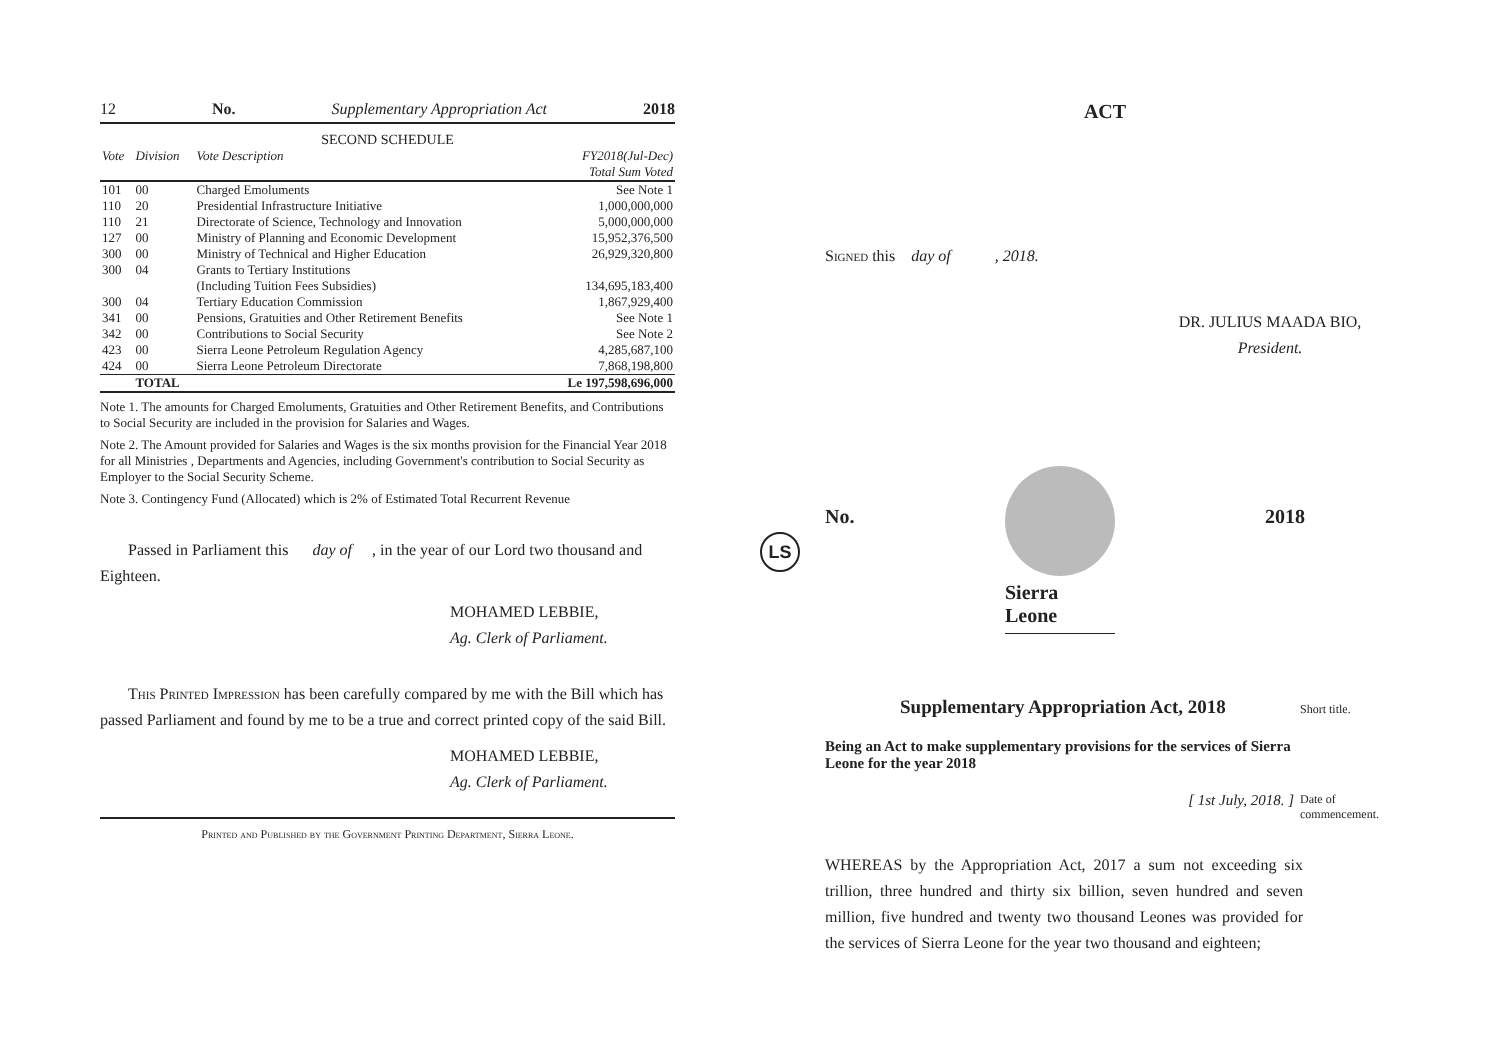12 No. Supplementary Appropriation Act 2018
SECOND SCHEDULE
| Vote | Division | Vote Description | FY2018(Jul-Dec) Total Sum Voted |
| --- | --- | --- | --- |
| 101 | 00 | Charged Emoluments | See Note 1 |
| 110 | 20 | Presidential Infrastructure Initiative | 1,000,000,000 |
| 110 | 21 | Directorate of Science, Technology and Innovation | 5,000,000,000 |
| 127 | 00 | Ministry of Planning and Economic Development | 15,952,376,500 |
| 300 | 00 | Ministry of Technical and Higher Education | 26,929,320,800 |
| 300 | 04 | Grants to Tertiary Institutions (Including Tuition Fees Subsidies) | 134,695,183,400 |
| 300 | 04 | Tertiary Education Commission | 1,867,929,400 |
| 341 | 00 | Pensions, Gratuities and Other Retirement Benefits | See Note 1 |
| 342 | 00 | Contributions to Social Security | See Note 2 |
| 423 | 00 | Sierra Leone Petroleum Regulation Agency | 4,285,687,100 |
| 424 | 00 | Sierra Leone Petroleum Directorate | 7,868,198,800 |
| | TOTAL | | Le 197,598,696,000 |
Note 1. The amounts for Charged Emoluments, Gratuities and Other Retirement Benefits, and Contributions to Social Security are included in the provision for Salaries and Wages.
Note 2. The Amount provided for Salaries and Wages is the six months provision for the Financial Year 2018 for all Ministries , Departments and Agencies, including Government's contribution to Social Security as Employer to the Social Security Scheme.
Note 3. Contingency Fund (Allocated) which is 2% of Estimated Total Recurrent Revenue
Passed in Parliament this day of , in the year of our Lord two thousand and Eighteen.
MOHAMED LEBBIE,
Ag. Clerk of Parliament.
This Printed Impression has been carefully compared by me with the Bill which has passed Parliament and found by me to be a true and correct printed copy of the said Bill.
MOHAMED LEBBIE,
Ag. Clerk of Parliament.
Printed and Published by the Government Printing Department, Sierra Leone.
ACT
Signed this day of , 2018.
DR. JULIUS MAADA BIO,
President.
No. 2018
LS
Sierra Leone
Supplementary Appropriation Act, 2018 Short title.
Being an Act to make supplementary provisions for the services of Sierra Leone for the year 2018
[ 1st July, 2018. ] Date of commencement.
WHEREAS by the Appropriation Act, 2017 a sum not exceeding six trillion, three hundred and thirty six billion, seven hundred and seven million, five hundred and twenty two thousand Leones was provided for the services of Sierra Leone for the year two thousand and eighteen;